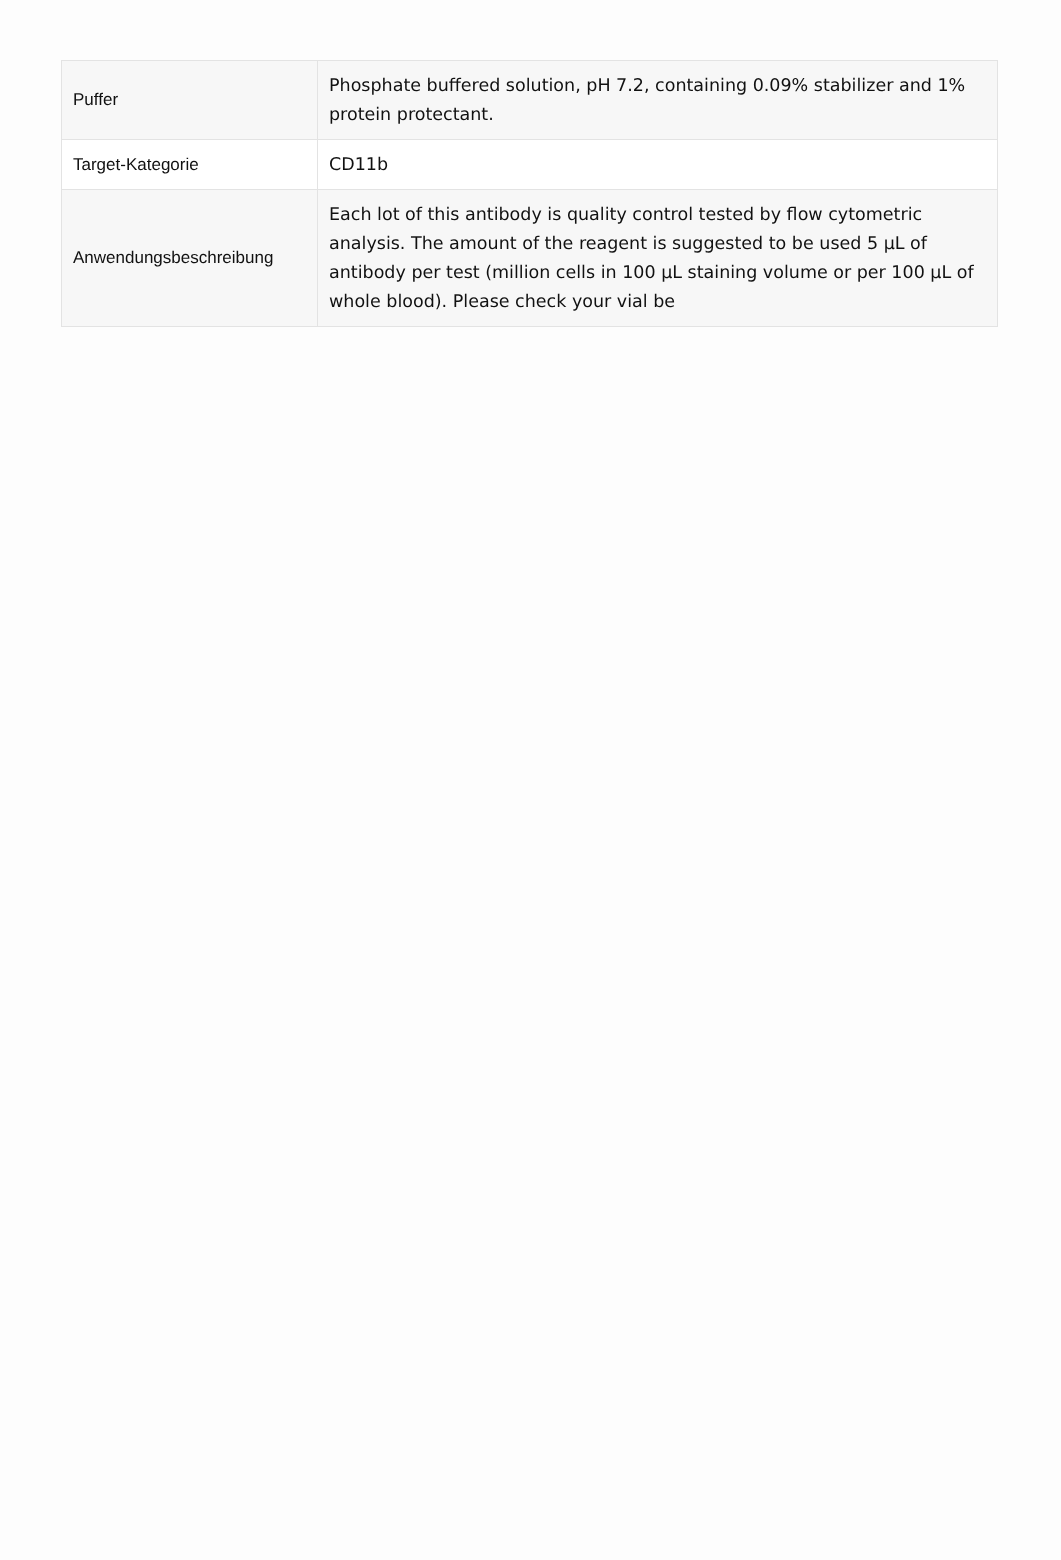| Puffer | Phosphate buffered solution, pH 7.2, containing 0.09% stabilizer and 1% protein protectant. |
| Target-Kategorie | CD11b |
| Anwendungsbeschreibung | Each lot of this antibody is quality control tested by flow cytometric analysis. The amount of the reagent is suggested to be used 5 µL of antibody per test (million cells in 100 µL staining volume or per 100 µL of whole blood). Please check your vial be |